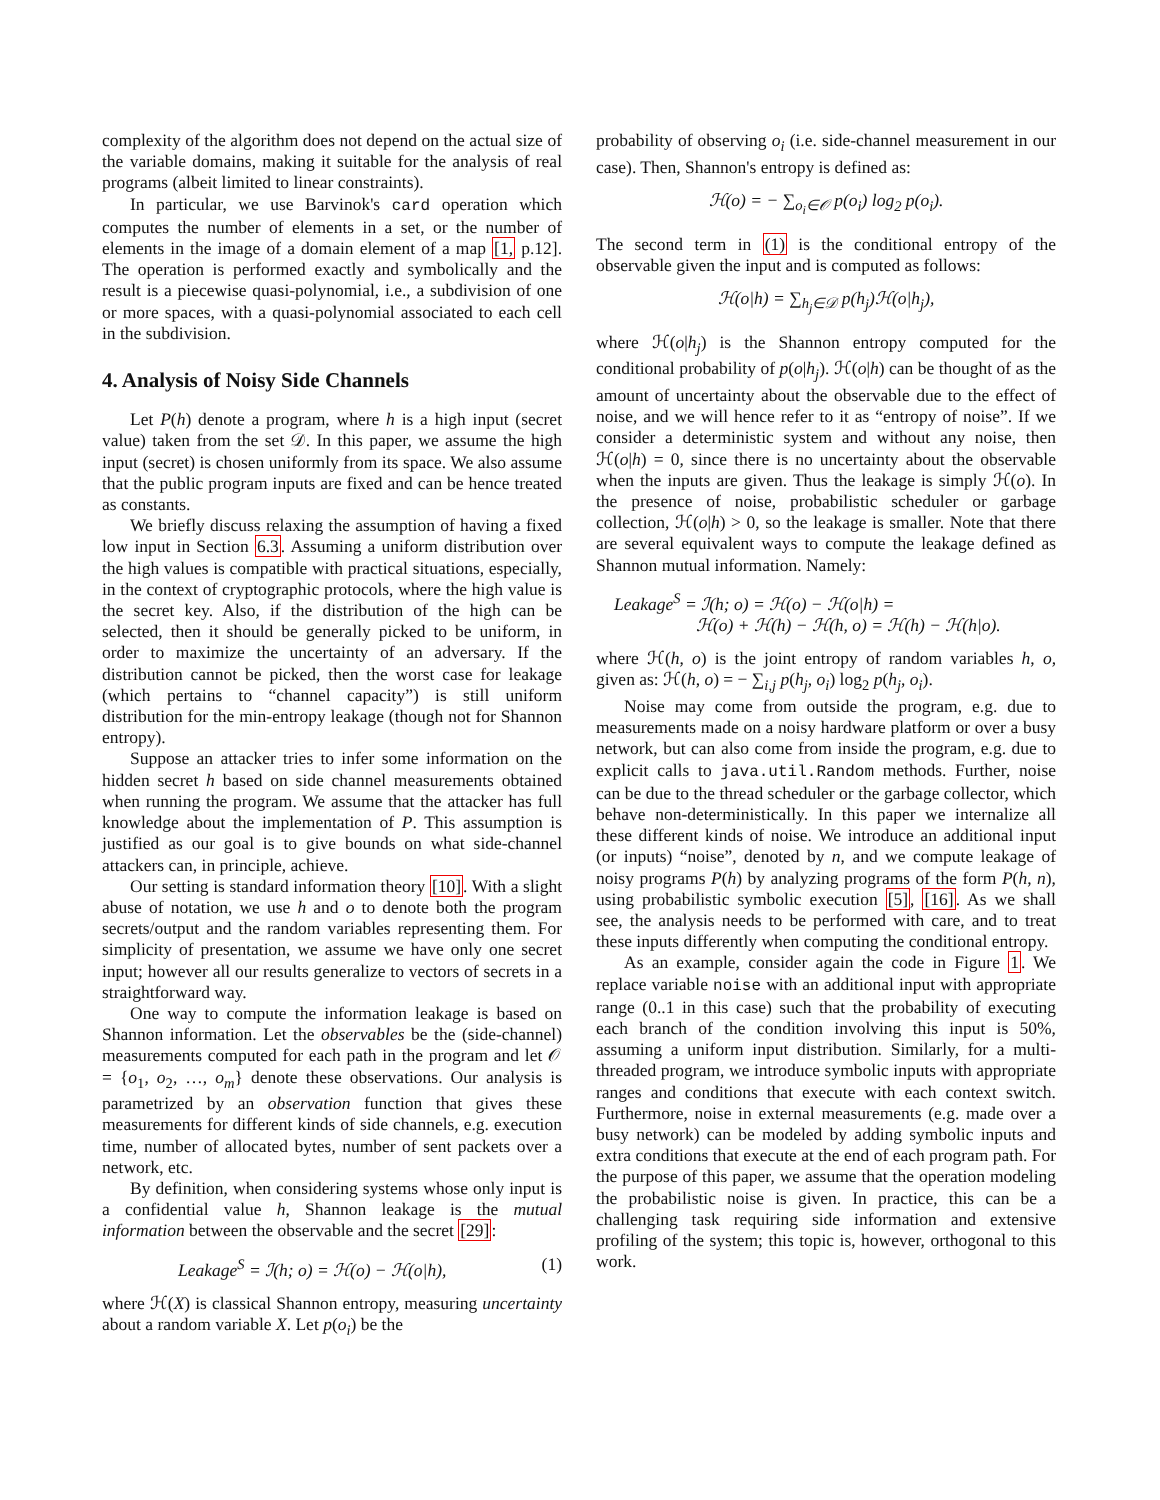complexity of the algorithm does not depend on the actual size of the variable domains, making it suitable for the analysis of real programs (albeit limited to linear constraints).
In particular, we use Barvinok's card operation which computes the number of elements in a set, or the number of elements in the image of a domain element of a map [1, p.12]. The operation is performed exactly and symbolically and the result is a piecewise quasi-polynomial, i.e., a subdivision of one or more spaces, with a quasi-polynomial associated to each cell in the subdivision.
4. Analysis of Noisy Side Channels
Let P(h) denote a program, where h is a high input (secret value) taken from the set 𝒟. In this paper, we assume the high input (secret) is chosen uniformly from its space. We also assume that the public program inputs are fixed and can be hence treated as constants.
We briefly discuss relaxing the assumption of having a fixed low input in Section 6.3. Assuming a uniform distribution over the high values is compatible with practical situations, especially, in the context of cryptographic protocols, where the high value is the secret key. Also, if the distribution of the high can be selected, then it should be generally picked to be uniform, in order to maximize the uncertainty of an adversary. If the distribution cannot be picked, then the worst case for leakage (which pertains to “channel capacity”) is still uniform distribution for the min-entropy leakage (though not for Shannon entropy).
Suppose an attacker tries to infer some information on the hidden secret h based on side channel measurements obtained when running the program. We assume that the attacker has full knowledge about the implementation of P. This assumption is justified as our goal is to give bounds on what side-channel attackers can, in principle, achieve.
Our setting is standard information theory [10]. With a slight abuse of notation, we use h and o to denote both the program secrets/output and the random variables representing them. For simplicity of presentation, we assume we have only one secret input; however all our results generalize to vectors of secrets in a straightforward way.
One way to compute the information leakage is based on Shannon information. Let the observables be the (side-channel) measurements computed for each path in the program and let 𝒪 = {o<sub>1</sub>, o<sub>2</sub>, …, o<sub>m</sub>} denote these observations. Our analysis is parametrized by an observation function that gives these measurements for different kinds of side channels, e.g. execution time, number of allocated bytes, number of sent packets over a network, etc.
By definition, when considering systems whose only input is a confidential value h, Shannon leakage is the mutual information between the observable and the secret [29]:
Leakage<sup>S</sup> = ℐ(h; o) = ℋ(o) − ℋ(o|h), (1)
where ℋ(X) is classical Shannon entropy, measuring uncertainty about a random variable X. Let p(o<sub>i</sub>) be the
probability of observing o<sub>i</sub> (i.e. side-channel measurement in our case). Then, Shannon's entropy is defined as:
ℋ(o) = − ∑<sub>o<sub>i</sub>∈𝒪</sub> p(o<sub>i</sub>) log<sub>2</sub> p(o<sub>i</sub>).
The second term in (1) is the conditional entropy of the observable given the input and is computed as follows:
ℋ(o|h) = ∑<sub>h<sub>j</sub>∈𝒟</sub> p(h<sub>j</sub>)ℋ(o|h<sub>j</sub>),
where ℋ(o|h<sub>j</sub>) is the Shannon entropy computed for the conditional probability of p(o|h<sub>j</sub>). ℋ(o|h) can be thought of as the amount of uncertainty about the observable due to the effect of noise, and we will hence refer to it as “entropy of noise”. If we consider a deterministic system and without any noise, then ℋ(o|h) = 0, since there is no uncertainty about the observable when the inputs are given. Thus the leakage is simply ℋ(o). In the presence of noise, probabilistic scheduler or garbage collection, ℋ(o|h) > 0, so the leakage is smaller. Note that there are several equivalent ways to compute the leakage defined as Shannon mutual information. Namely:
Leakage<sup>S</sup> = ℐ(h; o) = ℋ(o) − ℋ(o|h) =
ℋ(o) + ℋ(h) − ℋ(h, o) = ℋ(h) − ℋ(h|o).
where ℋ(h, o) is the joint entropy of random variables h, o, given as: ℋ(h, o) = − ∑<sub>i,j</sub> p(h<sub>j</sub>, o<sub>i</sub>) log<sub>2</sub> p(h<sub>j</sub>, o<sub>i</sub>).
Noise may come from outside the program, e.g. due to measurements made on a noisy hardware platform or over a busy network, but can also come from inside the program, e.g. due to explicit calls to java.util.Random methods. Further, noise can be due to the thread scheduler or the garbage collector, which behave non-deterministically. In this paper we internalize all these different kinds of noise. We introduce an additional input (or inputs) “noise”, denoted by n, and we compute leakage of noisy programs P(h) by analyzing programs of the form P(h, n), using probabilistic symbolic execution [5], [16]. As we shall see, the analysis needs to be performed with care, and to treat these inputs differently when computing the conditional entropy.
As an example, consider again the code in Figure 1. We replace variable noise with an additional input with appropriate range (0..1 in this case) such that the probability of executing each branch of the condition involving this input is 50%, assuming a uniform input distribution. Similarly, for a multi-threaded program, we introduce symbolic inputs with appropriate ranges and conditions that execute with each context switch. Furthermore, noise in external measurements (e.g. made over a busy network) can be modeled by adding symbolic inputs and extra conditions that execute at the end of each program path. For the purpose of this paper, we assume that the operation modeling the probabilistic noise is given. In practice, this can be a challenging task requiring side information and extensive profiling of the system; this topic is, however, orthogonal to this work.